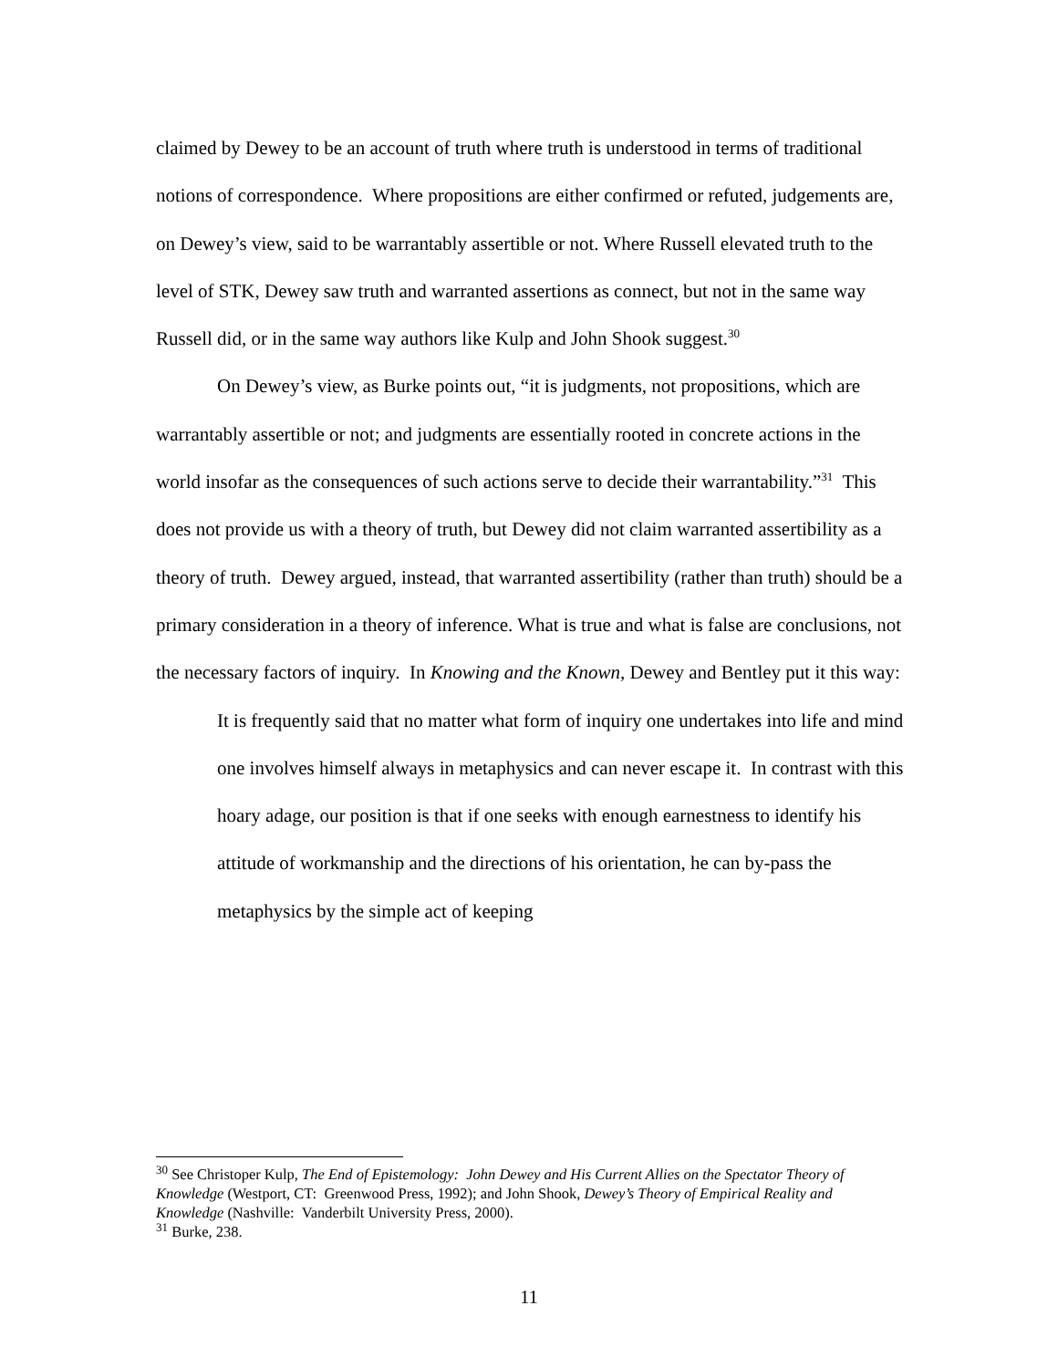claimed by Dewey to be an account of truth where truth is understood in terms of traditional notions of correspondence. Where propositions are either confirmed or refuted, judgements are, on Dewey’s view, said to be warrantably assertible or not. Where Russell elevated truth to the level of STK, Dewey saw truth and warranted assertions as connect, but not in the same way Russell did, or in the same way authors like Kulp and John Shook suggest.<sup>30</sup>
On Dewey’s view, as Burke points out, “it is judgments, not propositions, which are warrantably assertible or not; and judgments are essentially rooted in concrete actions in the world insofar as the consequences of such actions serve to decide their warrantability.”<sup>31</sup> This does not provide us with a theory of truth, but Dewey did not claim warranted assertibility as a theory of truth. Dewey argued, instead, that warranted assertibility (rather than truth) should be a primary consideration in a theory of inference. What is true and what is false are conclusions, not the necessary factors of inquiry. In Knowing and the Known, Dewey and Bentley put it this way:
It is frequently said that no matter what form of inquiry one undertakes into life and mind one involves himself always in metaphysics and can never escape it. In contrast with this hoary adage, our position is that if one seeks with enough earnestness to identify his attitude of workmanship and the directions of his orientation, he can by-pass the metaphysics by the simple act of keeping
<sup>30</sup> See Christoper Kulp, The End of Epistemology: John Dewey and His Current Allies on the Spectator Theory of Knowledge (Westport, CT: Greenwood Press, 1992); and John Shook, Dewey’s Theory of Empirical Reality and Knowledge (Nashville: Vanderbilt University Press, 2000).
<sup>31</sup> Burke, 238.
11